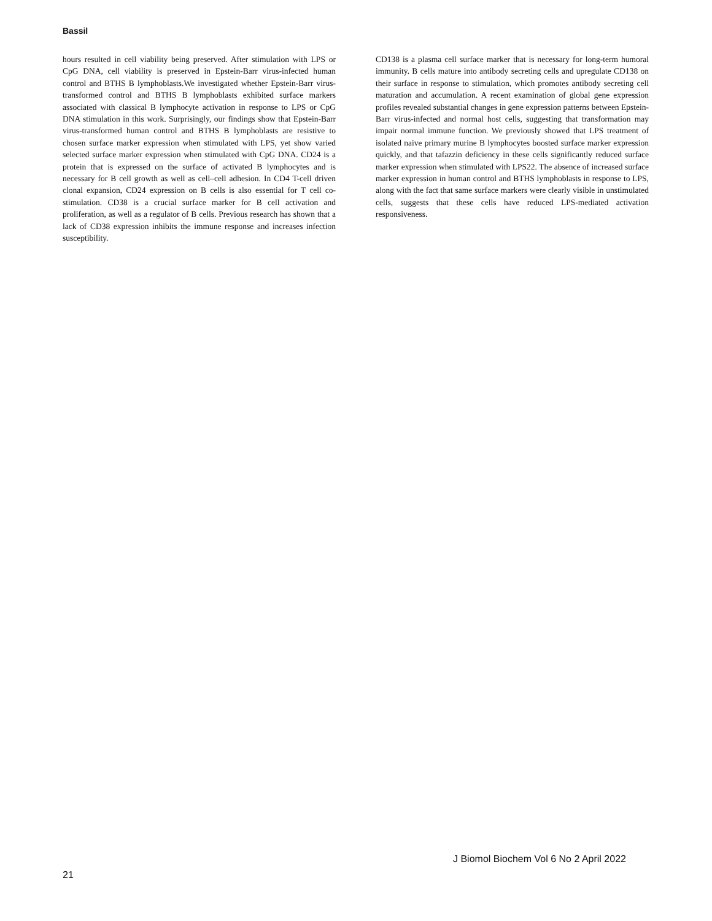Bassil
hours resulted in cell viability being preserved. After stimulation with LPS or CpG DNA, cell viability is preserved in Epstein-Barr virus-infected human control and BTHS B lymphoblasts.We investigated whether Epstein-Barr virus-transformed control and BTHS B lymphoblasts exhibited surface markers associated with classical B lymphocyte activation in response to LPS or CpG DNA stimulation in this work. Surprisingly, our findings show that Epstein-Barr virus-transformed human control and BTHS B lymphoblasts are resistive to chosen surface marker expression when stimulated with LPS, yet show varied selected surface marker expression when stimulated with CpG DNA. CD24 is a protein that is expressed on the surface of activated B lymphocytes and is necessary for B cell growth as well as cell–cell adhesion. In CD4 T-cell driven clonal expansion, CD24 expression on B cells is also essential for T cell co-stimulation. CD38 is a crucial surface marker for B cell activation and proliferation, as well as a regulator of B cells. Previous research has shown that a lack of CD38 expression inhibits the immune response and increases infection susceptibility.
CD138 is a plasma cell surface marker that is necessary for long-term humoral immunity. B cells mature into antibody secreting cells and upregulate CD138 on their surface in response to stimulation, which promotes antibody secreting cell maturation and accumulation. A recent examination of global gene expression profiles revealed substantial changes in gene expression patterns between Epstein-Barr virus-infected and normal host cells, suggesting that transformation may impair normal immune function. We previously showed that LPS treatment of isolated naive primary murine B lymphocytes boosted surface marker expression quickly, and that tafazzin deficiency in these cells significantly reduced surface marker expression when stimulated with LPS22. The absence of increased surface marker expression in human control and BTHS lymphoblasts in response to LPS, along with the fact that same surface markers were clearly visible in unstimulated cells, suggests that these cells have reduced LPS-mediated activation responsiveness.
J Biomol Biochem Vol 6 No 2 April 2022
21